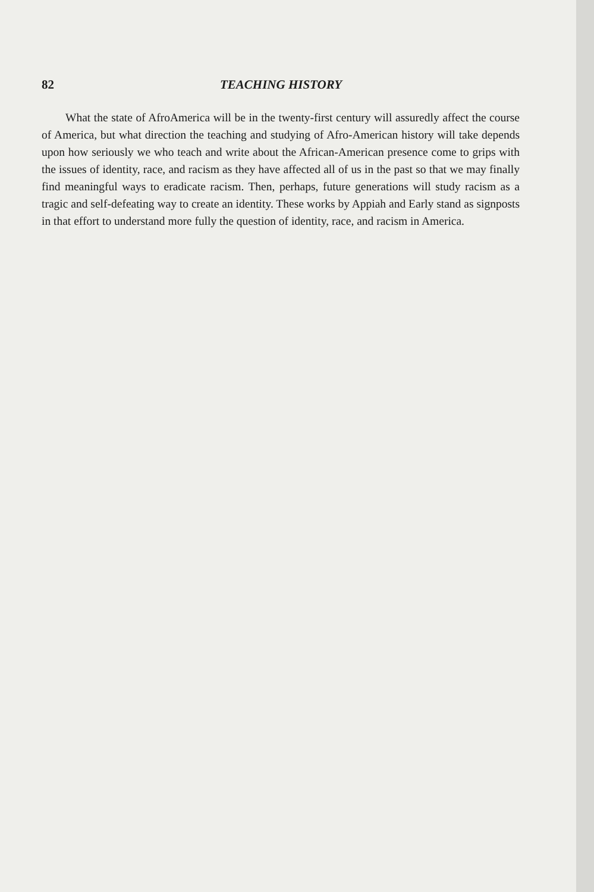82 TEACHING HISTORY
What the state of AfroAmerica will be in the twenty-first century will assuredly affect the course of America, but what direction the teaching and studying of Afro-American history will take depends upon how seriously we who teach and write about the African-American presence come to grips with the issues of identity, race, and racism as they have affected all of us in the past so that we may finally find meaningful ways to eradicate racism. Then, perhaps, future generations will study racism as a tragic and self-defeating way to create an identity. These works by Appiah and Early stand as signposts in that effort to understand more fully the question of identity, race, and racism in America.